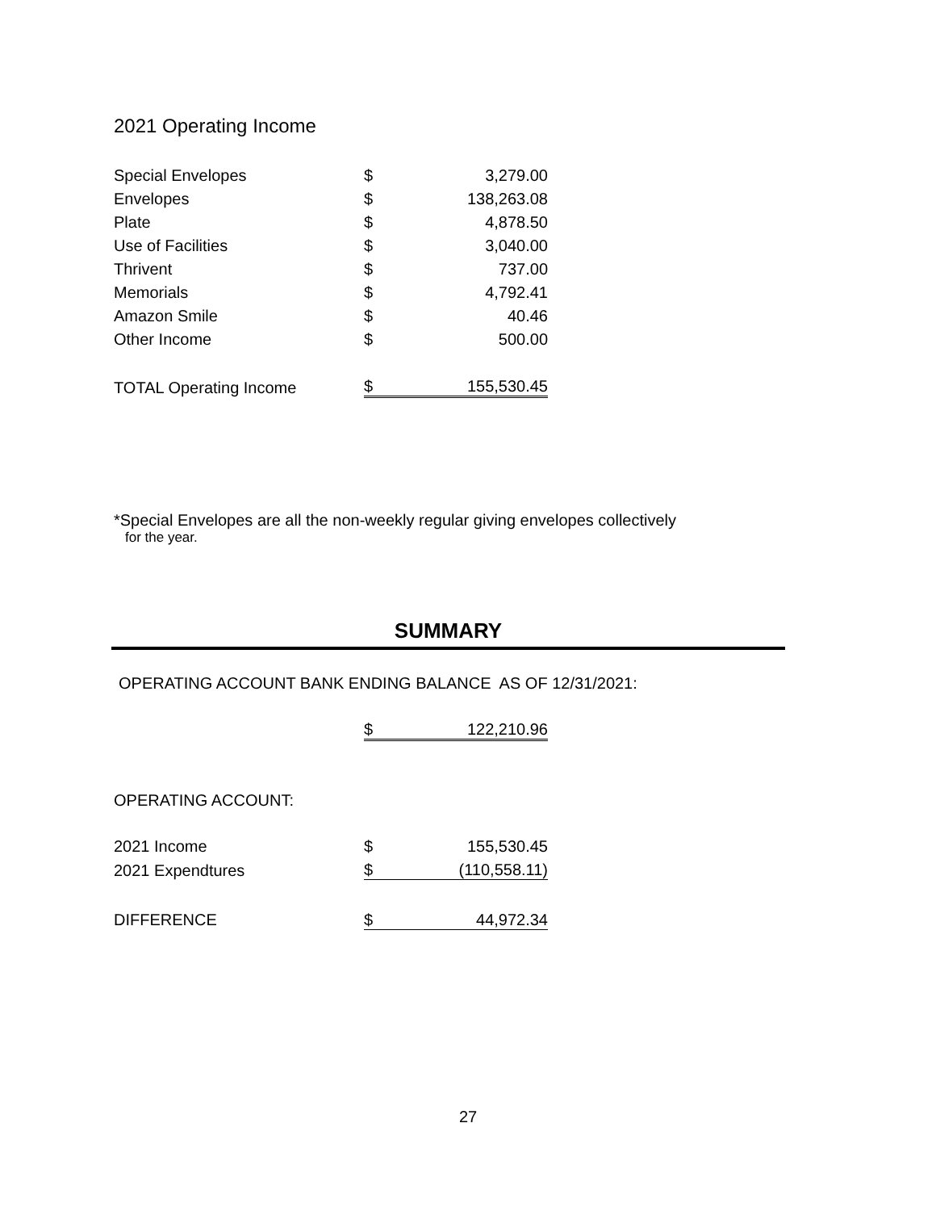2021 Operating Income
| Special Envelopes | $ | 3,279.00 |
| Envelopes | $ | 138,263.08 |
| Plate | $ | 4,878.50 |
| Use of Facilities | $ | 3,040.00 |
| Thrivent | $ | 737.00 |
| Memorials | $ | 4,792.41 |
| Amazon Smile | $ | 40.46 |
| Other Income | $ | 500.00 |
| TOTAL Operating Income | $ | 155,530.45 |
*Special Envelopes are all the non-weekly regular giving envelopes collectively
for the year.
SUMMARY
OPERATING ACCOUNT BANK ENDING BALANCE AS OF 12/31/2021:
| | $ | 122,210.96 |
OPERATING ACCOUNT:
| 2021 Income | $ | 155,530.45 |
| 2021 Expendtures | $ | (110,558.11) |
| DIFFERENCE | $ | 44,972.34 |
27